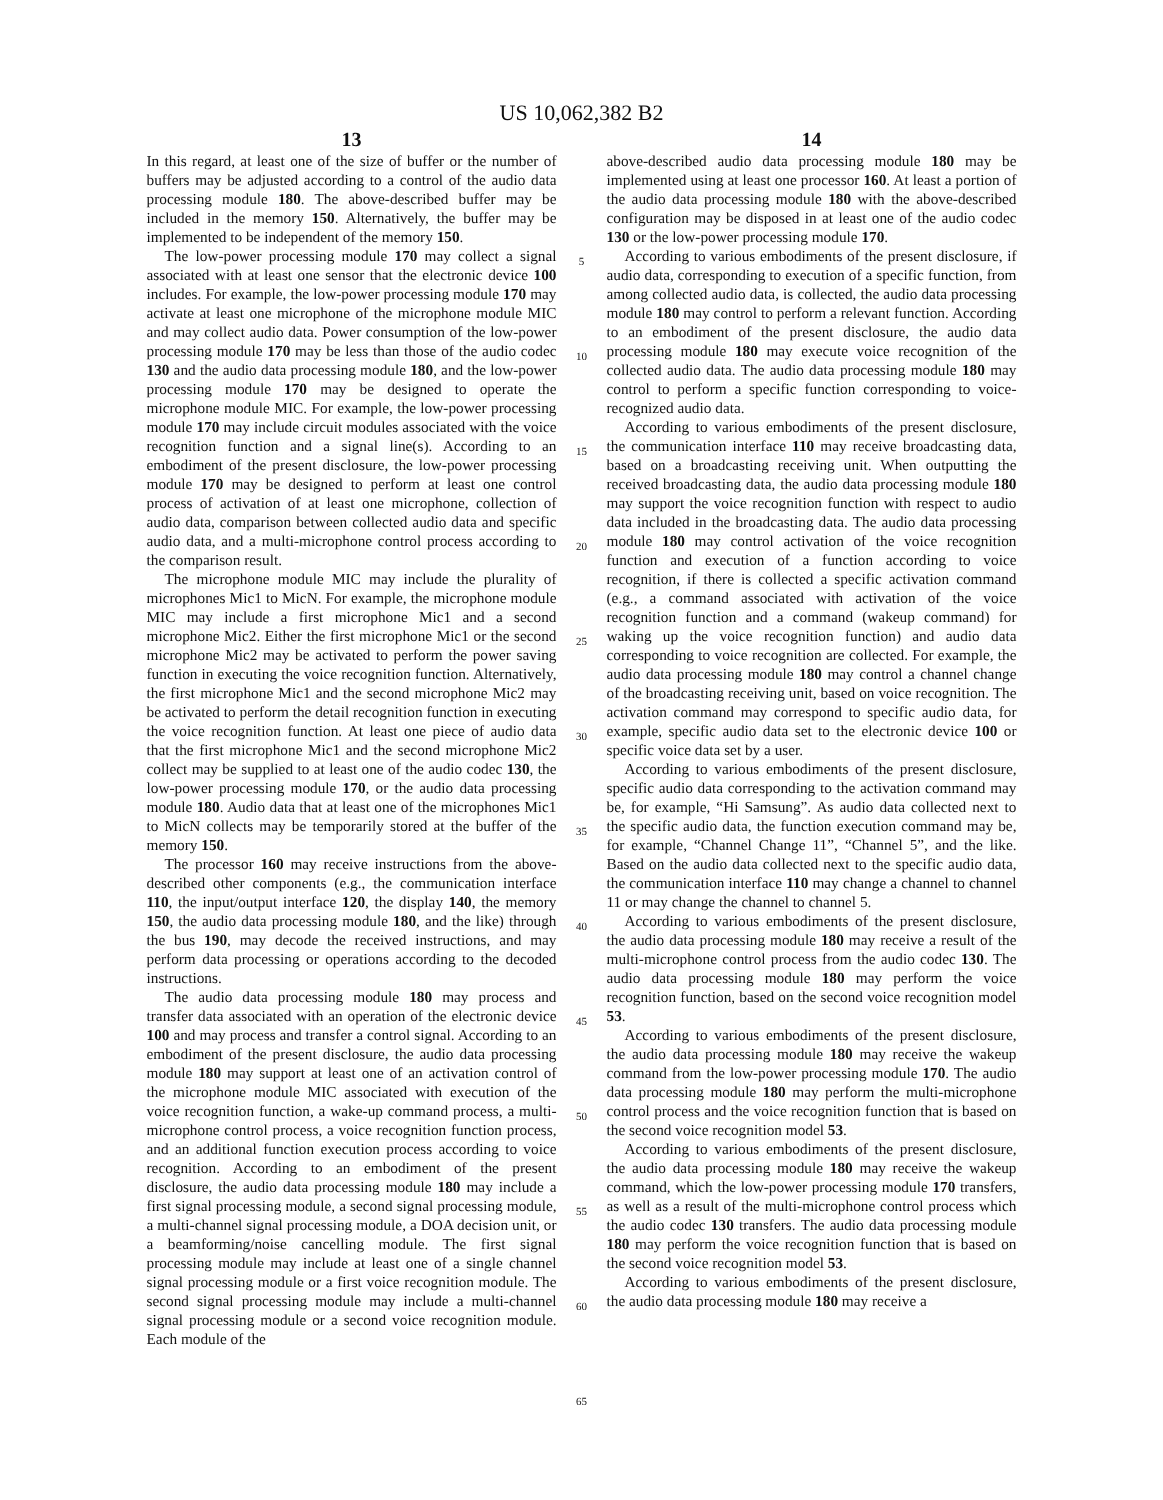US 10,062,382 B2
13
In this regard, at least one of the size of buffer or the number of buffers may be adjusted according to a control of the audio data processing module 180. The above-described buffer may be included in the memory 150. Alternatively, the buffer may be implemented to be independent of the memory 150.
The low-power processing module 170 may collect a signal associated with at least one sensor that the electronic device 100 includes. For example, the low-power processing module 170 may activate at least one microphone of the microphone module MIC and may collect audio data. Power consumption of the low-power processing module 170 may be less than those of the audio codec 130 and the audio data processing module 180, and the low-power processing module 170 may be designed to operate the microphone module MIC. For example, the low-power processing module 170 may include circuit modules associated with the voice recognition function and a signal line(s). According to an embodiment of the present disclosure, the low-power processing module 170 may be designed to perform at least one control process of activation of at least one microphone, collection of audio data, comparison between collected audio data and specific audio data, and a multi-microphone control process according to the comparison result.
The microphone module MIC may include the plurality of microphones Mic1 to MicN. For example, the microphone module MIC may include a first microphone Mic1 and a second microphone Mic2. Either the first microphone Mic1 or the second microphone Mic2 may be activated to perform the power saving function in executing the voice recognition function. Alternatively, the first microphone Mic1 and the second microphone Mic2 may be activated to perform the detail recognition function in executing the voice recognition function. At least one piece of audio data that the first microphone Mic1 and the second microphone Mic2 collect may be supplied to at least one of the audio codec 130, the low-power processing module 170, or the audio data processing module 180. Audio data that at least one of the microphones Mic1 to MicN collects may be temporarily stored at the buffer of the memory 150.
The processor 160 may receive instructions from the above-described other components (e.g., the communication interface 110, the input/output interface 120, the display 140, the memory 150, the audio data processing module 180, and the like) through the bus 190, may decode the received instructions, and may perform data processing or operations according to the decoded instructions.
The audio data processing module 180 may process and transfer data associated with an operation of the electronic device 100 and may process and transfer a control signal. According to an embodiment of the present disclosure, the audio data processing module 180 may support at least one of an activation control of the microphone module MIC associated with execution of the voice recognition function, a wake-up command process, a multi-microphone control process, a voice recognition function process, and an additional function execution process according to voice recognition. According to an embodiment of the present disclosure, the audio data processing module 180 may include a first signal processing module, a second signal processing module, a multi-channel signal processing module, a DOA decision unit, or a beamforming/noise cancelling module. The first signal processing module may include at least one of a single channel signal processing module or a first voice recognition module. The second signal processing module may include a multi-channel signal processing module or a second voice recognition module. Each module of the
5
10
15
20
25
30
35
40
45
50
55
60
65
14
above-described audio data processing module 180 may be implemented using at least one processor 160. At least a portion of the audio data processing module 180 with the above-described configuration may be disposed in at least one of the audio codec 130 or the low-power processing module 170.
According to various embodiments of the present disclosure, if audio data, corresponding to execution of a specific function, from among collected audio data, is collected, the audio data processing module 180 may control to perform a relevant function. According to an embodiment of the present disclosure, the audio data processing module 180 may execute voice recognition of the collected audio data. The audio data processing module 180 may control to perform a specific function corresponding to voice-recognized audio data.
According to various embodiments of the present disclosure, the communication interface 110 may receive broadcasting data, based on a broadcasting receiving unit. When outputting the received broadcasting data, the audio data processing module 180 may support the voice recognition function with respect to audio data included in the broadcasting data. The audio data processing module 180 may control activation of the voice recognition function and execution of a function according to voice recognition, if there is collected a specific activation command (e.g., a command associated with activation of the voice recognition function and a command (wakeup command) for waking up the voice recognition function) and audio data corresponding to voice recognition are collected. For example, the audio data processing module 180 may control a channel change of the broadcasting receiving unit, based on voice recognition. The activation command may correspond to specific audio data, for example, specific audio data set to the electronic device 100 or specific voice data set by a user.
According to various embodiments of the present disclosure, specific audio data corresponding to the activation command may be, for example, “Hi Samsung”. As audio data collected next to the specific audio data, the function execution command may be, for example, “Channel Change 11”, “Channel 5”, and the like. Based on the audio data collected next to the specific audio data, the communication interface 110 may change a channel to channel 11 or may change the channel to channel 5.
According to various embodiments of the present disclosure, the audio data processing module 180 may receive a result of the multi-microphone control process from the audio codec 130. The audio data processing module 180 may perform the voice recognition function, based on the second voice recognition model 53.
According to various embodiments of the present disclosure, the audio data processing module 180 may receive the wakeup command from the low-power processing module 170. The audio data processing module 180 may perform the multi-microphone control process and the voice recognition function that is based on the second voice recognition model 53.
According to various embodiments of the present disclosure, the audio data processing module 180 may receive the wakeup command, which the low-power processing module 170 transfers, as well as a result of the multi-microphone control process which the audio codec 130 transfers. The audio data processing module 180 may perform the voice recognition function that is based on the second voice recognition model 53.
According to various embodiments of the present disclosure, the audio data processing module 180 may receive a